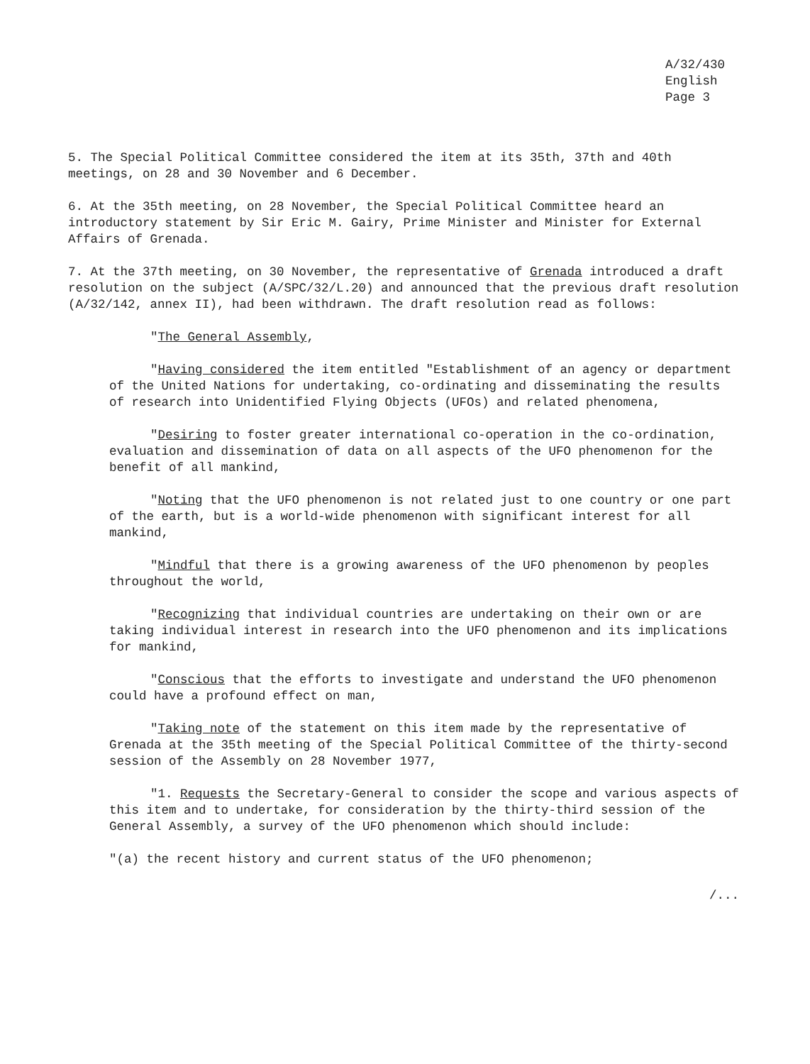A/32/430
English
Page 3
5. The Special Political Committee considered the item at its 35th, 37th and 40th meetings, on 28 and 30 November and 6 December.
6. At the 35th meeting, on 28 November, the Special Political Committee heard an introductory statement by Sir Eric M. Gairy, Prime Minister and Minister for External Affairs of Grenada.
7. At the 37th meeting, on 30 November, the representative of Grenada introduced a draft resolution on the subject (A/SPC/32/L.20) and announced that the previous draft resolution (A/32/142, annex II), had been withdrawn. The draft resolution read as follows:
"The General Assembly,
"Having considered the item entitled "Establishment of an agency or department of the United Nations for undertaking, co-ordinating and disseminating the results of research into Unidentified Flying Objects (UFOs) and related phenomena,
"Desiring to foster greater international co-operation in the co-ordination, evaluation and dissemination of data on all aspects of the UFO phenomenon for the benefit of all mankind,
"Noting that the UFO phenomenon is not related just to one country or one part of the earth, but is a world-wide phenomenon with significant interest for all mankind,
"Mindful that there is a growing awareness of the UFO phenomenon by peoples throughout the world,
"Recognizing that individual countries are undertaking on their own or are taking individual interest in research into the UFO phenomenon and its implications for mankind,
"Conscious that the efforts to investigate and understand the UFO phenomenon could have a profound effect on man,
"Taking note of the statement on this item made by the representative of Grenada at the 35th meeting of the Special Political Committee of the thirty-second session of the Assembly on 28 November 1977,
"1. Requests the Secretary-General to consider the scope and various aspects of this item and to undertake, for consideration by the thirty-third session of the General Assembly, a survey of the UFO phenomenon which should include:
"(a) the recent history and current status of the UFO phenomenon;
/...